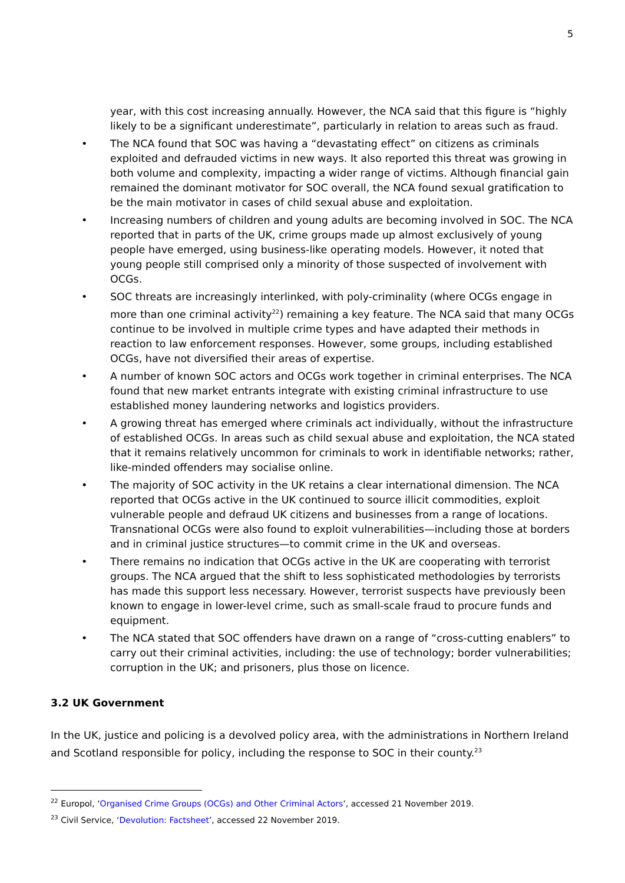5
year, with this cost increasing annually. However, the NCA said that this figure is “highly likely to be a significant underestimate”, particularly in relation to areas such as fraud.
• The NCA found that SOC was having a “devastating effect” on citizens as criminals exploited and defrauded victims in new ways. It also reported this threat was growing in both volume and complexity, impacting a wider range of victims. Although financial gain remained the dominant motivator for SOC overall, the NCA found sexual gratification to be the main motivator in cases of child sexual abuse and exploitation.
• Increasing numbers of children and young adults are becoming involved in SOC. The NCA reported that in parts of the UK, crime groups made up almost exclusively of young people have emerged, using business-like operating models. However, it noted that young people still comprised only a minority of those suspected of involvement with OCGs.
• SOC threats are increasingly interlinked, with poly-criminality (where OCGs engage in more than one criminal activity<sup>22</sup>) remaining a key feature. The NCA said that many OCGs continue to be involved in multiple crime types and have adapted their methods in reaction to law enforcement responses. However, some groups, including established OCGs, have not diversified their areas of expertise.
• A number of known SOC actors and OCGs work together in criminal enterprises. The NCA found that new market entrants integrate with existing criminal infrastructure to use established money laundering networks and logistics providers.
• A growing threat has emerged where criminals act individually, without the infrastructure of established OCGs. In areas such as child sexual abuse and exploitation, the NCA stated that it remains relatively uncommon for criminals to work in identifiable networks; rather, like-minded offenders may socialise online.
• The majority of SOC activity in the UK retains a clear international dimension. The NCA reported that OCGs active in the UK continued to source illicit commodities, exploit vulnerable people and defraud UK citizens and businesses from a range of locations. Transnational OCGs were also found to exploit vulnerabilities—including those at borders and in criminal justice structures—to commit crime in the UK and overseas.
• There remains no indication that OCGs active in the UK are cooperating with terrorist groups. The NCA argued that the shift to less sophisticated methodologies by terrorists has made this support less necessary. However, terrorist suspects have previously been known to engage in lower-level crime, such as small-scale fraud to procure funds and equipment.
• The NCA stated that SOC offenders have drawn on a range of “cross-cutting enablers” to carry out their criminal activities, including: the use of technology; border vulnerabilities; corruption in the UK; and prisoners, plus those on licence.
3.2 UK Government
In the UK, justice and policing is a devolved policy area, with the administrations in Northern Ireland and Scotland responsible for policy, including the response to SOC in their county.<sup>23</sup>
<sup>22</sup> Europol, ‘Organised Crime Groups (OCGs) and Other Criminal Actors’, accessed 21 November 2019.
<sup>23</sup> Civil Service, ‘Devolution: Factsheet’, accessed 22 November 2019.